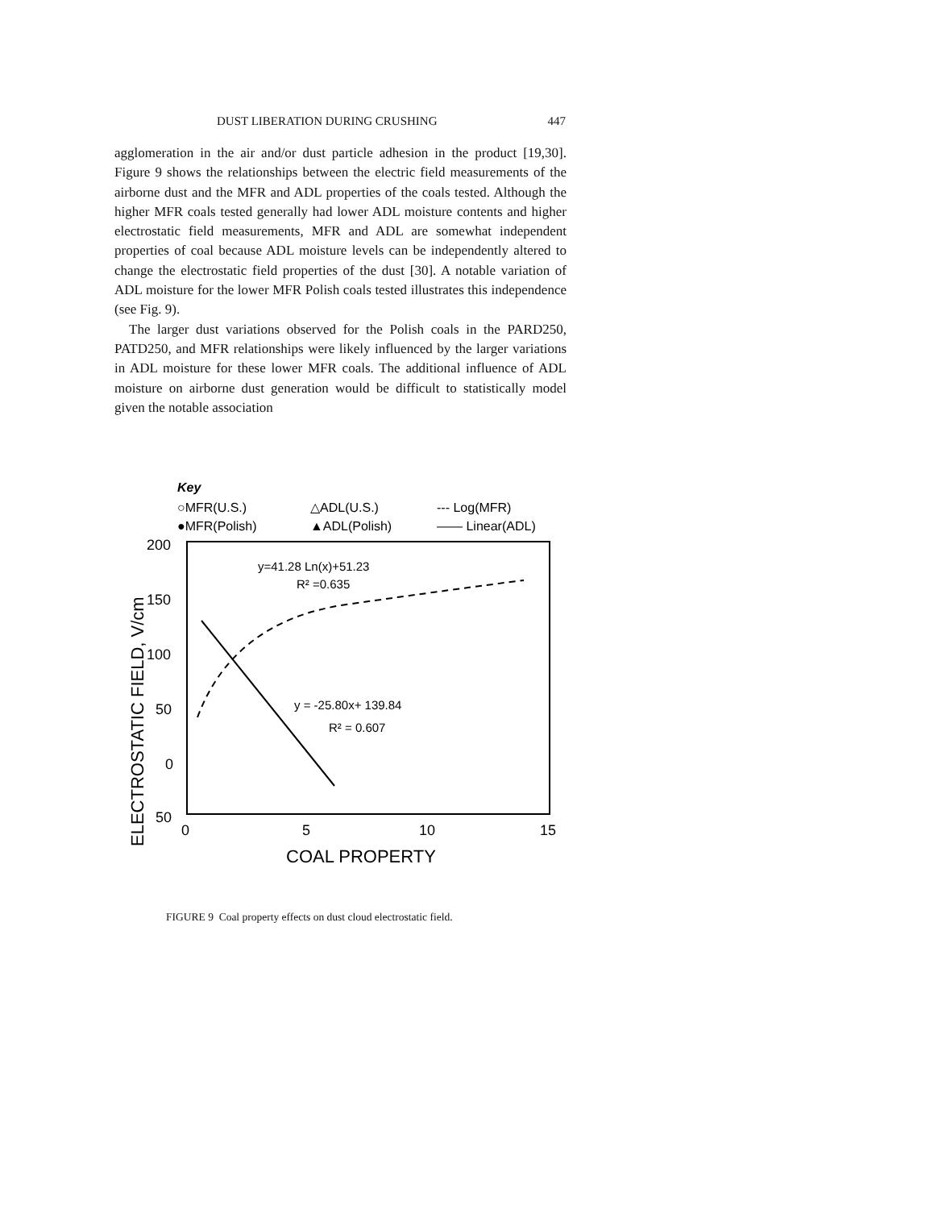DUST LIBERATION DURING CRUSHING 447
agglomeration in the air and/or dust particle adhesion in the product [19,30]. Figure 9 shows the relationships between the electric field measurements of the airborne dust and the MFR and ADL properties of the coals tested. Although the higher MFR coals tested generally had lower ADL moisture contents and higher electrostatic field measurements, MFR and ADL are somewhat independent properties of coal because ADL moisture levels can be independently altered to change the electrostatic field properties of the dust [30]. A notable variation of ADL moisture for the lower MFR Polish coals tested illustrates this independence (see Fig. 9).
The larger dust variations observed for the Polish coals in the PARD250, PATD250, and MFR relationships were likely influenced by the larger variations in ADL moisture for these lower MFR coals. The additional influence of ADL moisture on airborne dust generation would be difficult to statistically model given the notable association
Key
○MFR(U.S.)
△ADL(U.S.)
--- Log(MFR)
●MFR(Polish)
▲ADL(Polish)
—— Linear(ADL)
ELECTROSTATIC FIELD, V/cm
200
150
100
50
0
50
0
5
10
15
COAL PROPERTY
y=41.28 Ln(x)+51.23
R² =0.635
y = -25.80x+ 139.84
R² = 0.607
FIGURE 9 Coal property effects on dust cloud electrostatic field.